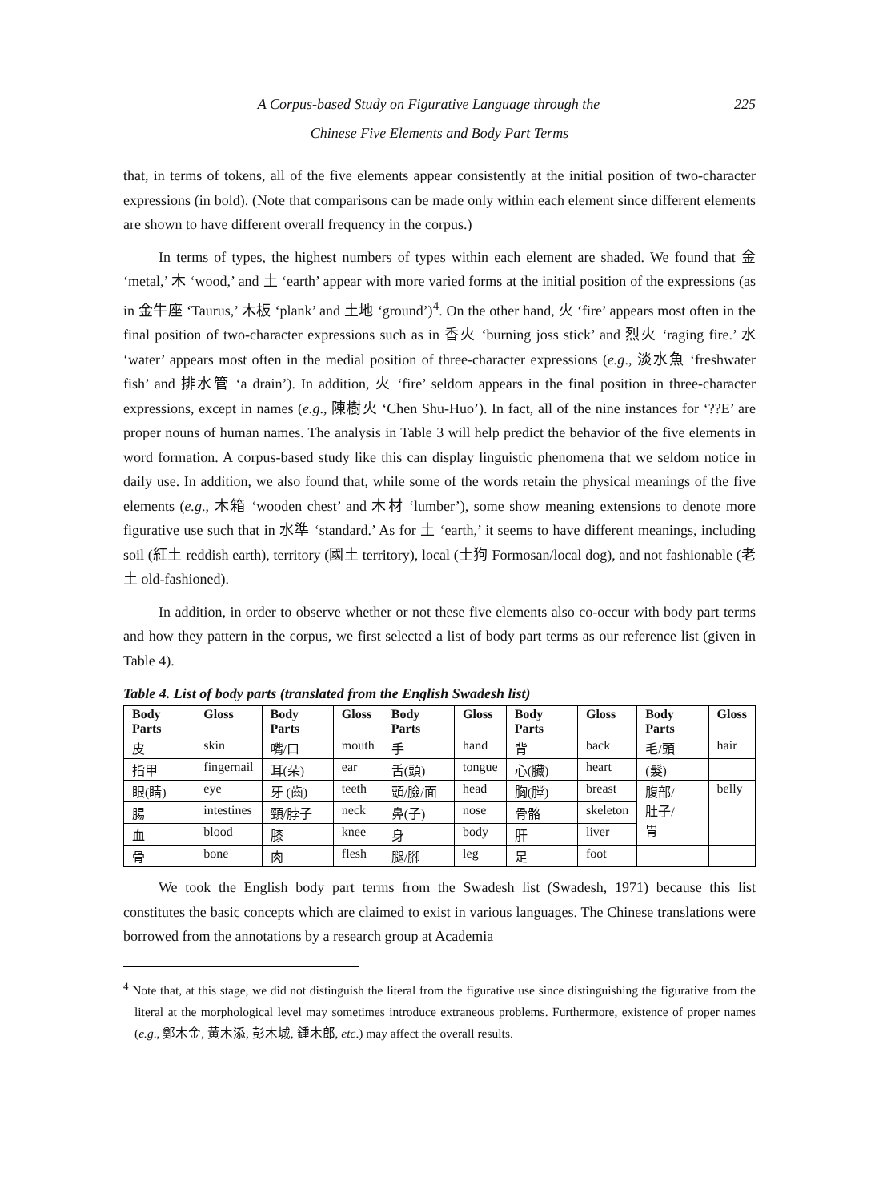225 A Corpus-based Study on Figurative Language through the
Chinese Five Elements and Body Part Terms
that, in terms of tokens, all of the five elements appear consistently at the initial position of two-character expressions (in bold). (Note that comparisons can be made only within each element since different elements are shown to have different overall frequency in the corpus.)
In terms of types, the highest numbers of types within each element are shaded. We found that 金 ‘metal,’ 木 ‘wood,’ and 土 ‘earth’ appear with more varied forms at the initial position of the expressions (as in 金牛座 ‘Taurus,’ 木板 ‘plank’ and 土地 ‘ground’)<sup>4</sup>. On the other hand, 火 ‘fire’ appears most often in the final position of two-character expressions such as in 香火 ‘burning joss stick’ and 烈火 ‘raging fire.’ 水 ‘water’ appears most often in the medial position of three-character expressions (e.g., 淡水魚 ‘freshwater fish’ and 排水管 ‘a drain’). In addition, 火 ‘fire’ seldom appears in the final position in three-character expressions, except in names (e.g., 陳樹火 ‘Chen Shu-Huo’). In fact, all of the nine instances for ‘??E’ are proper nouns of human names. The analysis in Table 3 will help predict the behavior of the five elements in word formation. A corpus-based study like this can display linguistic phenomena that we seldom notice in daily use. In addition, we also found that, while some of the words retain the physical meanings of the five elements (e.g., 木箱 ‘wooden chest’ and 木材 ‘lumber’), some show meaning extensions to denote more figurative use such that in 水準 ‘standard.’ As for 土 ‘earth,’ it seems to have different meanings, including soil (紅土 reddish earth), territory (國土 territory), local (土狗 Formosan/local dog), and not fashionable (老土 old-fashioned).
In addition, in order to observe whether or not these five elements also co-occur with body part terms and how they pattern in the corpus, we first selected a list of body part terms as our reference list (given in Table 4).
Table 4. List of body parts (translated from the English Swadesh list)
| Body Parts | Gloss | Body Parts | Gloss | Body Parts | Gloss | Body Parts | Gloss | Body Parts | Gloss |
| --- | --- | --- | --- | --- | --- | --- | --- | --- | --- |
| 皮 | skin | 嘴/口 | mouth | 手 | hand | 背 | back | 毛/頭 | hair |
| 指甲 | fingernail | 耳(朵) | ear | 舌(頭) | tongue | 心(臟) | heart | (髮) | |
| 眼(睛) | eye | 牙 (齒) | teeth | 頭/臉/面 | head | 胸(膛) | breast | 腹部/ 肚子/ 胃 | belly |
| 腸 | intestines | 頸/脖子 | neck | 鼻(子) | nose | 骨骼 | skeleton | | |
| 血 | blood | 膝 | knee | 身 | body | 肝 | liver | | |
| 骨 | bone | 肉 | flesh | 腿/腳 | leg | 足 | foot | | |
We took the English body part terms from the Swadesh list (Swadesh, 1971) because this list constitutes the basic concepts which are claimed to exist in various languages. The Chinese translations were borrowed from the annotations by a research group at Academia
<sup>4</sup> Note that, at this stage, we did not distinguish the literal from the figurative use since distinguishing the figurative from the literal at the morphological level may sometimes introduce extraneous problems. Furthermore, existence of proper names (e.g., 鄭木金, 黃木添, 彭木城, 鍾木郎, etc.) may affect the overall results.